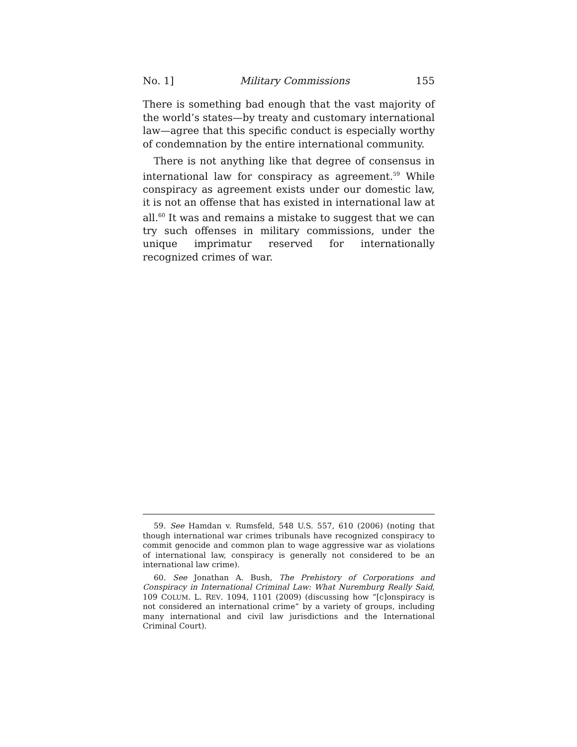No. 1] Military Commissions 155
There is something bad enough that the vast majority of the world’s states—by treaty and customary international law—agree that this specific conduct is especially worthy of condemnation by the entire international community.
There is not anything like that degree of consensus in international law for conspiracy as agreement.<sup>59</sup> While conspiracy as agreement exists under our domestic law, it is not an offense that has existed in international law at all.<sup>60</sup> It was and remains a mistake to suggest that we can try such offenses in military commissions, under the unique imprimatur reserved for internationally recognized crimes of war.
59. See Hamdan v. Rumsfeld, 548 U.S. 557, 610 (2006) (noting that though international war crimes tribunals have recognized conspiracy to commit genocide and common plan to wage aggressive war as violations of international law, conspiracy is generally not considered to be an international law crime).
60. See Jonathan A. Bush, The Prehistory of Corporations and Conspiracy in International Criminal Law: What Nuremburg Really Said, 109 COLUM. L. REV. 1094, 1101 (2009) (discussing how “[c]onspiracy is not considered an international crime” by a variety of groups, including many international and civil law jurisdictions and the International Criminal Court).